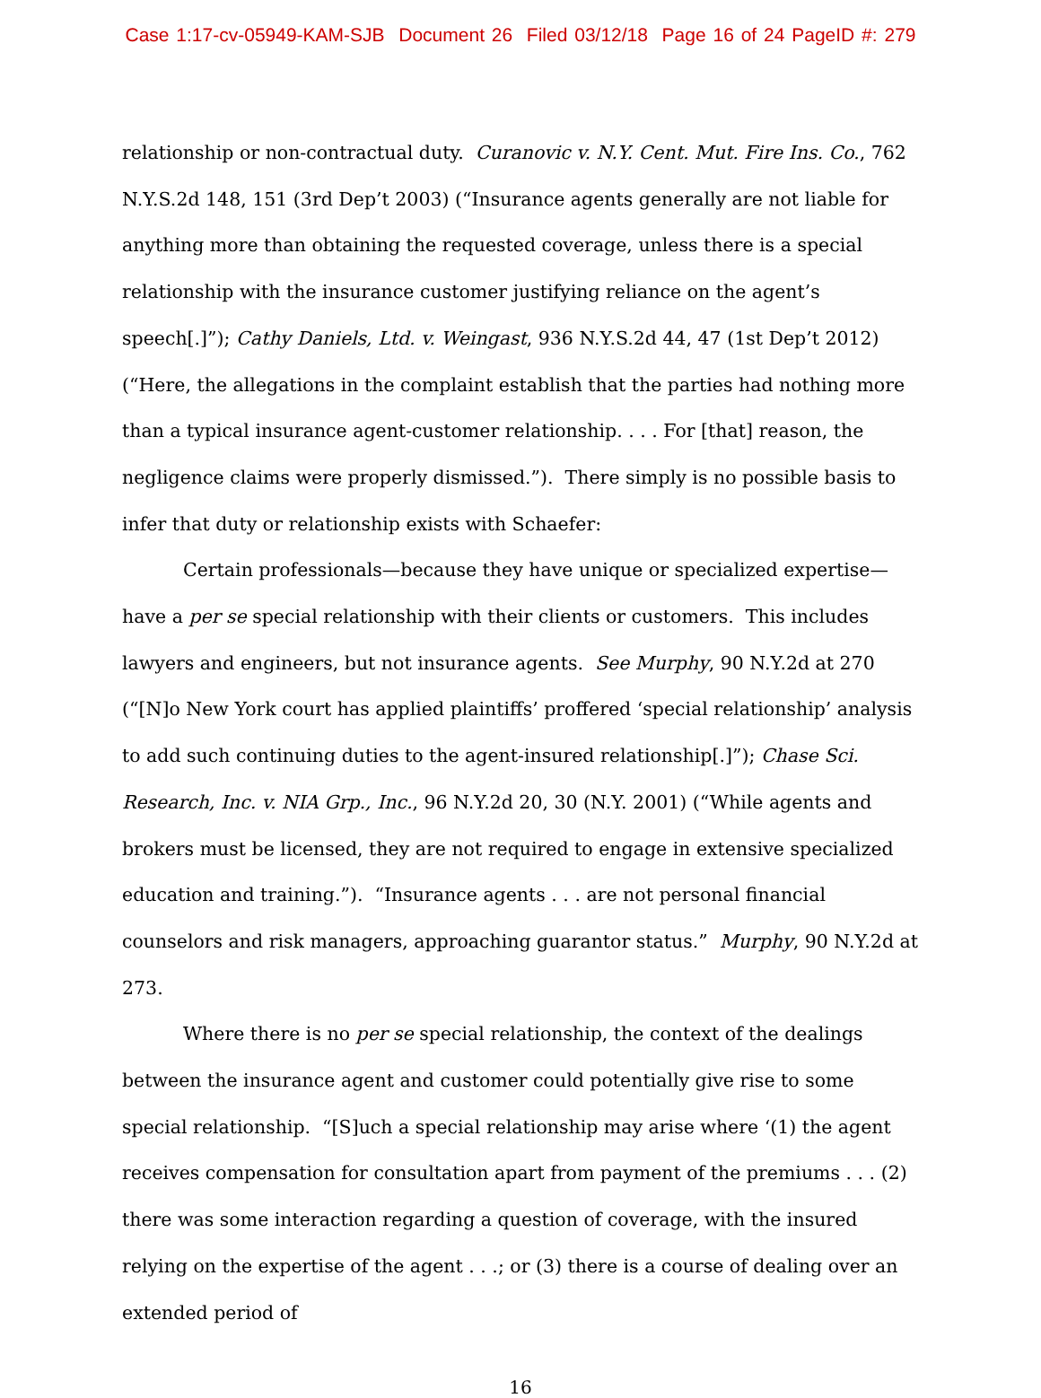Case 1:17-cv-05949-KAM-SJB Document 26 Filed 03/12/18 Page 16 of 24 PageID #: 279
relationship or non-contractual duty. Curanovic v. N.Y. Cent. Mut. Fire Ins. Co., 762 N.Y.S.2d 148, 151 (3rd Dep’t 2003) (“Insurance agents generally are not liable for anything more than obtaining the requested coverage, unless there is a special relationship with the insurance customer justifying reliance on the agent’s speech[.]”); Cathy Daniels, Ltd. v. Weingast, 936 N.Y.S.2d 44, 47 (1st Dep’t 2012) (“Here, the allegations in the complaint establish that the parties had nothing more than a typical insurance agent-customer relationship. . . . For [that] reason, the negligence claims were properly dismissed.”). There simply is no possible basis to infer that duty or relationship exists with Schaefer:
Certain professionals—because they have unique or specialized expertise—have a per se special relationship with their clients or customers. This includes lawyers and engineers, but not insurance agents. See Murphy, 90 N.Y.2d at 270 (“[N]o New York court has applied plaintiffs’ proffered ‘special relationship’ analysis to add such continuing duties to the agent-insured relationship[.]”); Chase Sci. Research, Inc. v. NIA Grp., Inc., 96 N.Y.2d 20, 30 (N.Y. 2001) (“While agents and brokers must be licensed, they are not required to engage in extensive specialized education and training.”). “Insurance agents . . . are not personal financial counselors and risk managers, approaching guarantor status.” Murphy, 90 N.Y.2d at 273.
Where there is no per se special relationship, the context of the dealings between the insurance agent and customer could potentially give rise to some special relationship. “[S]uch a special relationship may arise where ‘(1) the agent receives compensation for consultation apart from payment of the premiums . . . (2) there was some interaction regarding a question of coverage, with the insured relying on the expertise of the agent . . .; or (3) there is a course of dealing over an extended period of
16